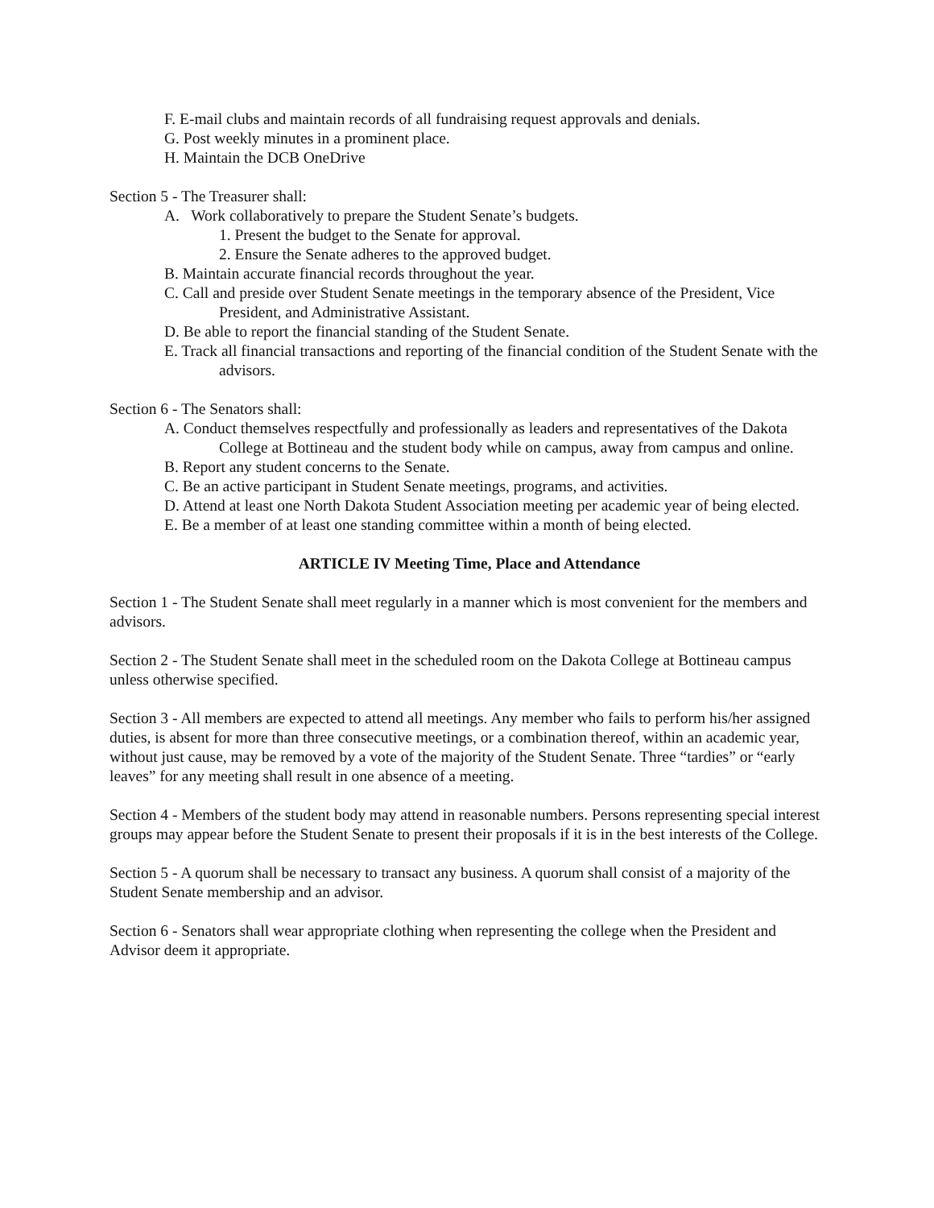F. E-mail clubs and maintain records of all fundraising request approvals and denials.
G. Post weekly minutes in a prominent place.
H. Maintain the DCB OneDrive
Section 5 - The Treasurer shall:
A. Work collaboratively to prepare the Student Senate’s budgets.
1. Present the budget to the Senate for approval.
2. Ensure the Senate adheres to the approved budget.
B. Maintain accurate financial records throughout the year.
C. Call and preside over Student Senate meetings in the temporary absence of the President, Vice President, and Administrative Assistant.
D. Be able to report the financial standing of the Student Senate.
E. Track all financial transactions and reporting of the financial condition of the Student Senate with the advisors.
Section 6 - The Senators shall:
A. Conduct themselves respectfully and professionally as leaders and representatives of the Dakota College at Bottineau and the student body while on campus, away from campus and online.
B. Report any student concerns to the Senate.
C. Be an active participant in Student Senate meetings, programs, and activities.
D. Attend at least one North Dakota Student Association meeting per academic year of being elected.
E. Be a member of at least one standing committee within a month of being elected.
ARTICLE IV Meeting Time, Place and Attendance
Section 1 - The Student Senate shall meet regularly in a manner which is most convenient for the members and advisors.
Section 2 - The Student Senate shall meet in the scheduled room on the Dakota College at Bottineau campus unless otherwise specified.
Section 3 - All members are expected to attend all meetings. Any member who fails to perform his/her assigned duties, is absent for more than three consecutive meetings, or a combination thereof, within an academic year, without just cause, may be removed by a vote of the majority of the Student Senate. Three “tardies” or “early leaves” for any meeting shall result in one absence of a meeting.
Section 4 - Members of the student body may attend in reasonable numbers. Persons representing special interest groups may appear before the Student Senate to present their proposals if it is in the best interests of the College.
Section 5 - A quorum shall be necessary to transact any business. A quorum shall consist of a majority of the Student Senate membership and an advisor.
Section 6 - Senators shall wear appropriate clothing when representing the college when the President and Advisor deem it appropriate.